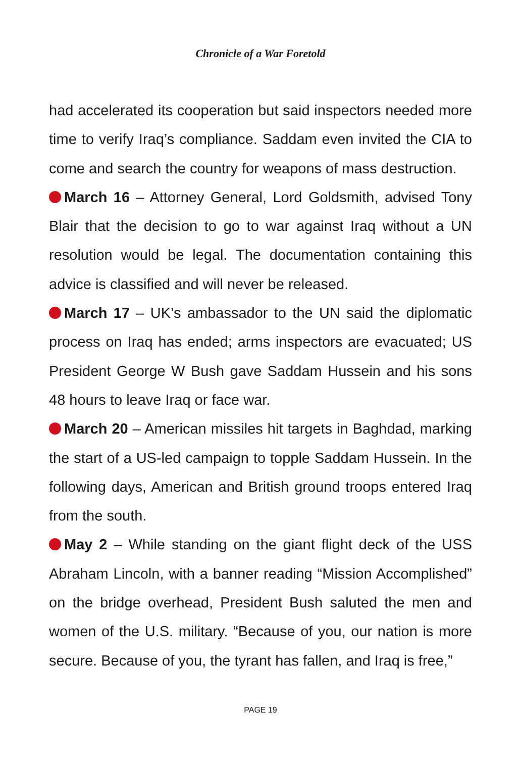Chronicle of a War Foretold
had accelerated its cooperation but said inspectors needed more time to verify Iraq’s compliance. Saddam even invited the CIA to come and search the country for weapons of mass destruction.
March 16 – Attorney General, Lord Goldsmith, advised Tony Blair that the decision to go to war against Iraq without a UN resolution would be legal. The documentation containing this advice is classified and will never be released.
March 17 – UK’s ambassador to the UN said the diplomatic process on Iraq has ended; arms inspectors are evacuated; US President George W Bush gave Saddam Hussein and his sons 48 hours to leave Iraq or face war.
March 20 – American missiles hit targets in Baghdad, marking the start of a US-led campaign to topple Saddam Hussein. In the following days, American and British ground troops entered Iraq from the south.
May 2 – While standing on the giant flight deck of the USS Abraham Lincoln, with a banner reading “Mission Accomplished” on the bridge overhead, President Bush saluted the men and women of the U.S. military. “Because of you, our nation is more secure. Because of you, the tyrant has fallen, and Iraq is free,”
PAGE 19